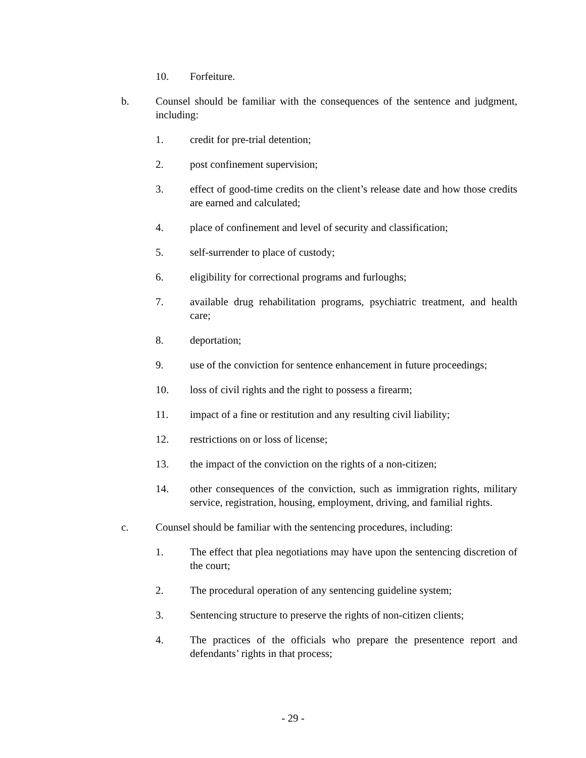10. Forfeiture.
b. Counsel should be familiar with the consequences of the sentence and judgment, including:
1. credit for pre-trial detention;
2. post confinement supervision;
3. effect of good-time credits on the client’s release date and how those credits are earned and calculated;
4. place of confinement and level of security and classification;
5. self-surrender to place of custody;
6. eligibility for correctional programs and furloughs;
7. available drug rehabilitation programs, psychiatric treatment, and health care;
8. deportation;
9. use of the conviction for sentence enhancement in future proceedings;
10. loss of civil rights and the right to possess a firearm;
11. impact of a fine or restitution and any resulting civil liability;
12. restrictions on or loss of license;
13. the impact of the conviction on the rights of a non-citizen;
14. other consequences of the conviction, such as immigration rights, military service, registration, housing, employment, driving, and familial rights.
c. Counsel should be familiar with the sentencing procedures, including:
1. The effect that plea negotiations may have upon the sentencing discretion of the court;
2. The procedural operation of any sentencing guideline system;
3. Sentencing structure to preserve the rights of non-citizen clients;
4. The practices of the officials who prepare the presentence report and defendants’ rights in that process;
- 29 -